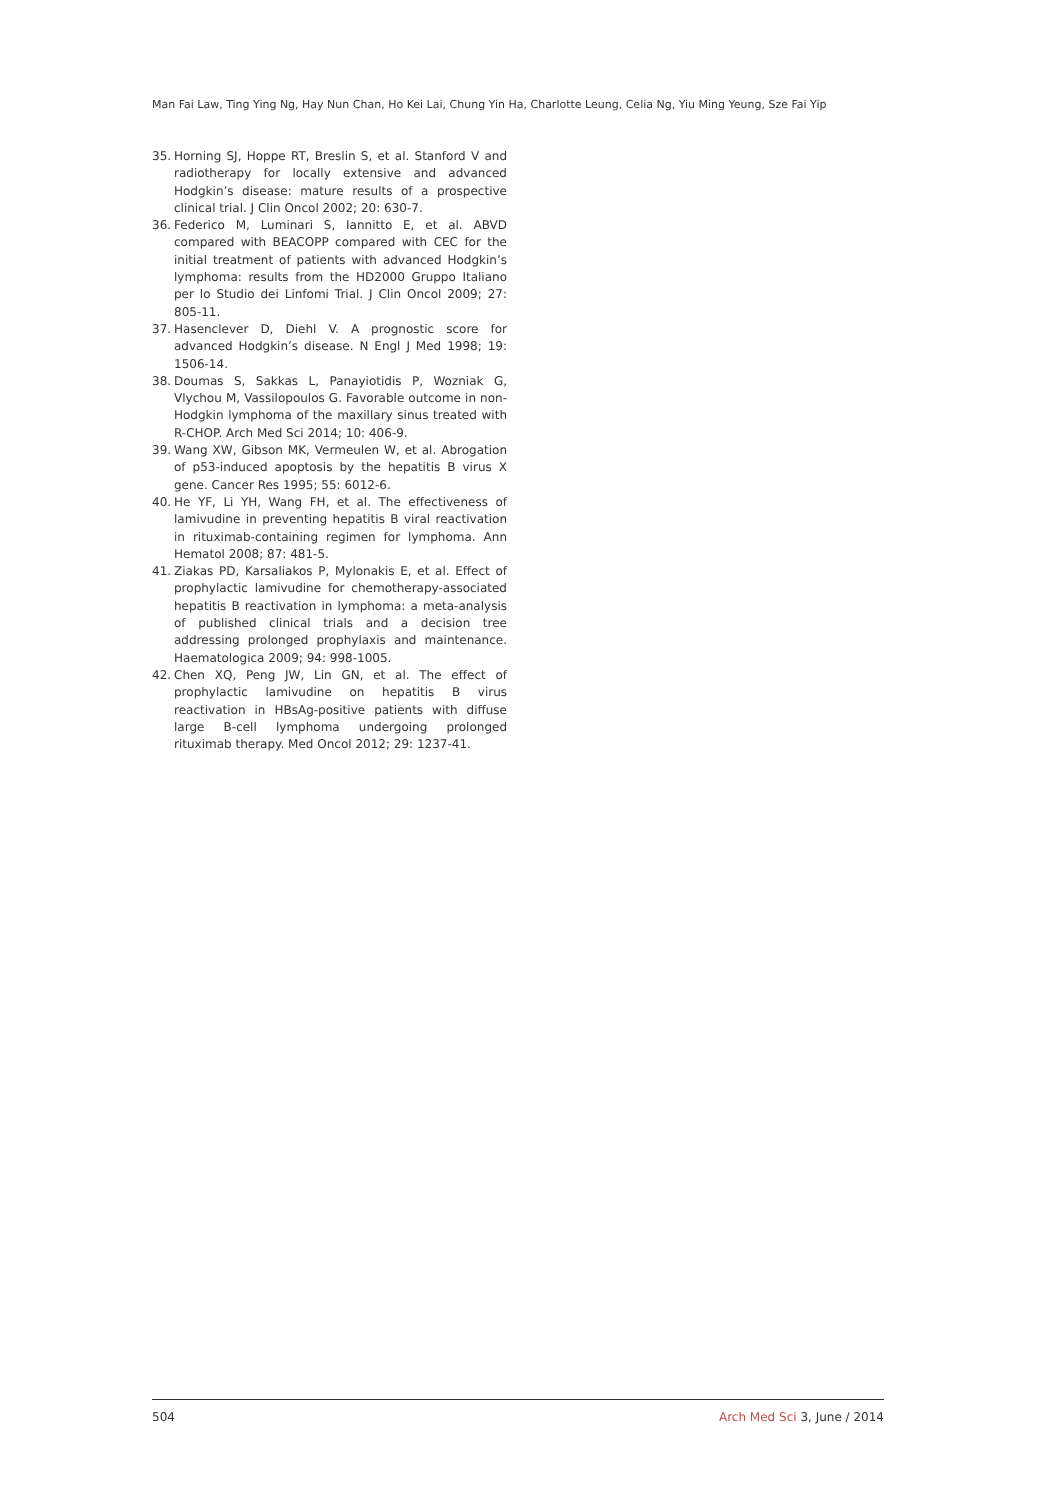Man Fai Law, Ting Ying Ng, Hay Nun Chan, Ho Kei Lai, Chung Yin Ha, Charlotte Leung, Celia Ng, Yiu Ming Yeung, Sze Fai Yip
35. Horning SJ, Hoppe RT, Breslin S, et al. Stanford V and radiotherapy for locally extensive and advanced Hodgkin’s disease: mature results of a prospective clinical trial. J Clin Oncol 2002; 20: 630-7.
36. Federico M, Luminari S, Iannitto E, et al. ABVD compared with BEACOPP compared with CEC for the initial treatment of patients with advanced Hodgkin’s lymphoma: results from the HD2000 Gruppo Italiano per lo Studio dei Linfomi Trial. J Clin Oncol 2009; 27: 805-11.
37. Hasenclever D, Diehl V. A prognostic score for advanced Hodgkin’s disease. N Engl J Med 1998; 19: 1506-14.
38. Doumas S, Sakkas L, Panayiotidis P, Wozniak G, Vlychou M, Vassilopoulos G. Favorable outcome in non-Hodgkin lymphoma of the maxillary sinus treated with R-CHOP. Arch Med Sci 2014; 10: 406-9.
39. Wang XW, Gibson MK, Vermeulen W, et al. Abrogation of p53-induced apoptosis by the hepatitis B virus X gene. Cancer Res 1995; 55: 6012-6.
40. He YF, Li YH, Wang FH, et al. The effectiveness of lamivudine in preventing hepatitis B viral reactivation in rituximab-containing regimen for lymphoma. Ann Hematol 2008; 87: 481-5.
41. Ziakas PD, Karsaliakos P, Mylonakis E, et al. Effect of prophylactic lamivudine for chemotherapy-associated hepatitis B reactivation in lymphoma: a meta-analysis of published clinical trials and a decision tree addressing prolonged prophylaxis and maintenance. Haematologica 2009; 94: 998-1005.
42. Chen XQ, Peng JW, Lin GN, et al. The effect of prophylactic lamivudine on hepatitis B virus reactivation in HBsAg-positive patients with diffuse large B-cell lymphoma undergoing prolonged rituximab therapy. Med Oncol 2012; 29: 1237-41.
504 Arch Med Sci 3, June / 2014